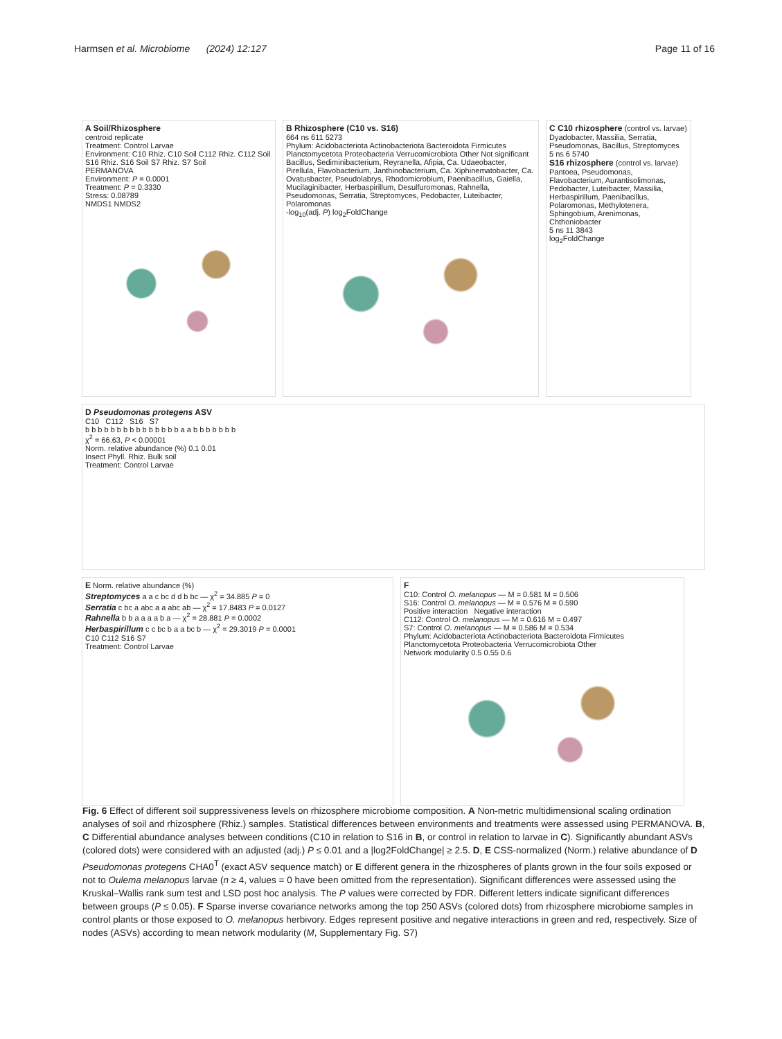Harmsen et al. Microbiome (2024) 12:127
Page 11 of 16
A Soil/Rhizosphere
centroid replicate
Treatment: Control Larvae
Environment: C10 Rhiz. C10 Soil C112 Rhiz. C112 Soil S16 Rhiz. S16 Soil S7 Rhiz. S7 Soil
PERMANOVA
Environment: P = 0.0001
Treatment: P = 0.3330
Stress: 0.08789
NMDS1 NMDS2
B Rhizosphere (C10 vs. S16)
664 ns 611 5273
Phylum: Acidobacteriota Actinobacteriota Bacteroidota Firmicutes Planctomycetota Proteobacteria Verrucomicrobiota Other Not significant
Bacillus, Sediminibacterium, Reyranella, Afipia, Ca. Udaeobacter, Pirellula, Flavobacterium, Janthinobacterium, Ca. Xiphinematobacter, Ca. Ovatusbacter, Pseudolabrys, Rhodomicrobium, Paenibacillus, Gaiella, Mucilaginibacter, Herbaspirillum, Desulfuromonas, Rahnella, Pseudomonas, Serratia, Streptomyces, Pedobacter, Luteibacter, Polaromonas
-log<sub>10</sub>(adj. P) log<sub>2</sub>FoldChange
C C10 rhizosphere (control vs. larvae)
Dyadobacter, Massilia, Serratia, Pseudomonas, Bacillus, Streptomyces
5 ns 6 5740
S16 rhizosphere (control vs. larvae)
Pantoea, Pseudomonas, Flavobacterium, Aurantisolimonas, Pedobacter, Luteibacter, Massilia, Herbaspirillum, Paenibacillus, Polaromonas, Methylotenera, Sphingobium, Arenimonas, Chthoniobacter
5 ns 11 3843
log<sub>2</sub>FoldChange
D Pseudomonas protegens ASV
C10 C112 S16 S7
b b b b b b b b b b b b b b b a a b b b b b b b
χ<sup>2</sup> = 66.63, P < 0.00001
Norm. relative abundance (%) 0.1 0.01
Insect Phyll. Rhiz. Bulk soil
Treatment: Control Larvae
E Norm. relative abundance (%)
Streptomyces a a c bc d d b bc — χ<sup>2</sup> = 34.885 P = 0
Serratia c bc a abc a a abc ab — χ<sup>2</sup> = 17.8483 P = 0.0127
Rahnella b b a a a a b a — χ<sup>2</sup> = 28.881 P = 0.0002
Herbaspirillum c c bc b a a bc b — χ<sup>2</sup> = 29.3019 P = 0.0001
C10 C112 S16 S7
Treatment: Control Larvae
F
C10: Control O. melanopus — M = 0.581 M = 0.506
S16: Control O. melanopus — M = 0.576 M = 0.590
Positive interaction Negative interaction
C112: Control O. melanopus — M = 0.616 M = 0.497
S7: Control O. melanopus — M = 0.586 M = 0.534
Phylum: Acidobacteriota Actinobacteriota Bacteroidota Firmicutes Planctomycetota Proteobacteria Verrucomicrobiota Other
Network modularity 0.5 0.55 0.6
Fig. 6 Effect of different soil suppressiveness levels on rhizosphere microbiome composition. A Non-metric multidimensional scaling ordination analyses of soil and rhizosphere (Rhiz.) samples. Statistical differences between environments and treatments were assessed using PERMANOVA. B, C Differential abundance analyses between conditions (C10 in relation to S16 in B, or control in relation to larvae in C). Significantly abundant ASVs (colored dots) were considered with an adjusted (adj.) P ≤ 0.01 and a |log2FoldChange| ≥ 2.5. D, E CSS-normalized (Norm.) relative abundance of D Pseudomonas protegens CHA0<sup>T</sup> (exact ASV sequence match) or E different genera in the rhizospheres of plants grown in the four soils exposed or not to Oulema melanopus larvae (n ≥ 4, values = 0 have been omitted from the representation). Significant differences were assessed using the Kruskal–Wallis rank sum test and LSD post hoc analysis. The P values were corrected by FDR. Different letters indicate significant differences between groups (P ≤ 0.05). F Sparse inverse covariance networks among the top 250 ASVs (colored dots) from rhizosphere microbiome samples in control plants or those exposed to O. melanopus herbivory. Edges represent positive and negative interactions in green and red, respectively. Size of nodes (ASVs) according to mean network modularity (M, Supplementary Fig. S7)